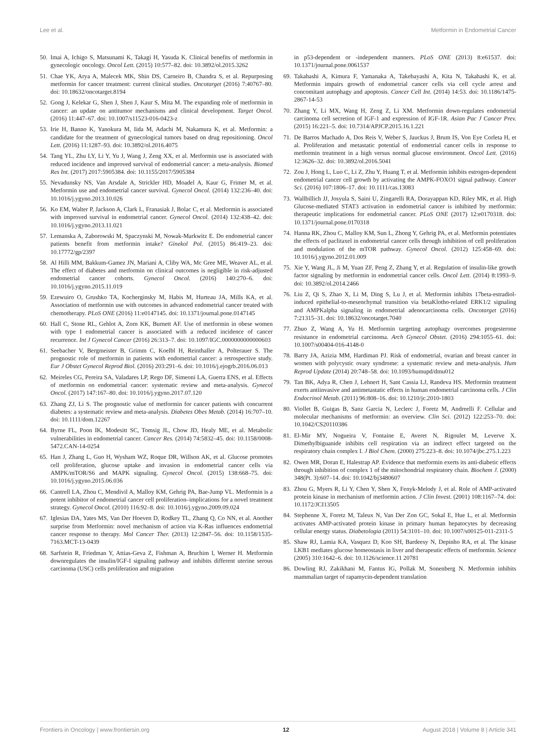Lee et al. Metformin in Endometrial Cancer
50. Imai A, Ichigo S, Matsunami K, Takagi H, Yasuda K. Clinical benefits of metformin in gynecologic oncology. Oncol Lett. (2015) 10:577–82. doi: 10.3892/ol.2015.3262
51. Chae YK, Arya A, Malecek MK, Shin DS, Carneiro B, Chandra S, et al. Repurposing metformin for cancer treatment: current clinical studies. Oncotarget (2016) 7:40767–80. doi: 10.18632/oncotarget.8194
52. Gong J, Kelekar G, Shen J, Shen J, Kaur S, Mita M. The expanding role of metformin in cancer: an update on antitumor mechanisms and clinical development. Target Oncol. (2016) 11:447–67. doi: 10.1007/s11523-016-0423-z
53. Irie H, Banno K, Yanokura M, Iida M, Adachi M, Nakamura K, et al. Metformin: a candidate for the treatment of gynecological tumors based on drug repositioning. Oncol Lett. (2016) 11:1287–93. doi: 10.3892/ol.2016.4075
54. Tang YL, Zhu LY, Li Y, Yu J, Wang J, Zeng XX, et al. Metformin use is associated with reduced incidence and improved survival of endometrial cancer: a meta-analysis. Biomed Res Int. (2017) 2017:5905384. doi: 10.1155/2017/5905384
55. Nevadunsky NS, Van Arsdale A, Strickler HD, Moadel A, Kaur G, Frimer M, et al. Metformin use and endometrial cancer survival. Gynecol Oncol. (2014) 132:236–40. doi: 10.1016/j.ygyno.2013.10.026
56. Ko EM, Walter P, Jackson A, Clark L, Franasiak J, Bolac C, et al. Metformin is associated with improved survival in endometrial cancer. Gynecol Oncol. (2014) 132:438–42. doi: 10.1016/j.ygyno.2013.11.021
57. Lemanska A, Zaborowski M, Spaczynski M, Nowak-Markwitz E. Do endometrial cancer patients benefit from metformin intake? Ginekol Pol. (2015) 86:419–23. doi: 10.17772/gp/2397
58. Al Hilli MM, Bakkum-Gamez JN, Mariani A, Cliby WA, Mc Gree ME, Weaver AL, et al. The effect of diabetes and metformin on clinical outcomes is negligible in risk-adjusted endometrial cancer cohorts. Gynecol Oncol. (2016) 140:270–6. doi: 10.1016/j.ygyno.2015.11.019
59. Ezewuiro O, Grushko TA, Kocherginsky M, Habis M, Hurteau JA, Mills KA, et al. Association of metformin use with outcomes in advanced endometrial cancer treated with chemotherapy. PLoS ONE (2016) 11:e0147145. doi: 10.1371/journal.pone.0147145
60. Hall C, Stone RL, Gehlot A, Zorn KK, Burnett AF. Use of metformin in obese women with type I endometrial cancer is associated with a reduced incidence of cancer recurrence. Int J Gynecol Cancer (2016) 26:313–7. doi: 10.1097/IGC.0000000000000603
61. Seebacher V, Bergmeister B, Grimm C, Koelbl H, Reinthaller A, Polterauer S. The prognostic role of metformin in patients with endometrial cancer: a retrospective study. Eur J Obstet Gynecol Reprod Biol. (2016) 203:291–6. doi: 10.1016/j.ejogrb.2016.06.013
62. Meireles CG, Pereira SA, Valadares LP, Rego DF, Simeoni LA, Guerra ENS, et al. Effects of metformin on endometrial cancer: systematic review and meta-analysis. Gynecol Oncol. (2017) 147:167–80. doi: 10.1016/j.ygyno.2017.07.120
63. Zhang ZJ, Li S. The prognostic value of metformin for cancer patients with concurrent diabetes: a systematic review and meta-analysis. Diabetes Obes Metab. (2014) 16:707–10. doi: 10.1111/dom.12267
64. Byrne FL, Poon IK, Modesitt SC, Tomsig JL, Chow JD, Healy ME, et al. Metabolic vulnerabilities in endometrial cancer. Cancer Res. (2014) 74:5832–45. doi: 10.1158/0008-5472.CAN-14-0254
65. Han J, Zhang L, Guo H, Wysham WZ, Roque DR, Willson AK, et al. Glucose promotes cell proliferation, glucose uptake and invasion in endometrial cancer cells via AMPK/mTOR/S6 and MAPK signaling. Gynecol Oncol. (2015) 138:668–75. doi: 10.1016/j.ygyno.2015.06.036
66. Cantrell LA, Zhou C, Mendivil A, Malloy KM, Gehrig PA, Bae-Jump VL. Metformin is a potent inhibitor of endometrial cancer cell proliferation–implications for a novel treatment strategy. Gynecol Oncol. (2010) 116:92–8. doi: 10.1016/j.ygyno.2009.09.024
67. Iglesias DA, Yates MS, Van Der Hoeven D, Rodkey TL, Zhang Q, Co NN, et al. Another surprise from Metformin: novel mechanism of action via K-Ras influences endometrial cancer response to therapy. Mol Cancer Ther. (2013) 12:2847–56. doi: 10.1158/1535-7163.MCT-13-0439
68. Sarfstein R, Friedman Y, Attias-Geva Z, Fishman A, Bruchim I, Werner H. Metformin downregulates the insulin/IGF-I signaling pathway and inhibits different uterine serous carcinoma (USC) cells proliferation and migration
in p53-dependent or -independent manners. PLoS ONE (2013) 8:e61537. doi: 10.1371/journal.pone.0061537
69. Takahashi A, Kimura F, Yamanaka A, Takebayashi A, Kita N, Takahashi K, et al. Metformin impairs growth of endometrial cancer cells via cell cycle arrest and concomitant autophagy and apoptosis. Cancer Cell Int. (2014) 14:53. doi: 10.1186/1475-2867-14-53
70. Zhang Y, Li MX, Wang H, Zeng Z, Li XM. Metformin down-regulates endometrial carcinoma cell secretion of IGF-1 and expression of IGF-1R. Asian Pac J Cancer Prev. (2015) 16:221–5. doi: 10.7314/APJCP.2015.16.1.221
71. De Barros Machado A, Dos Reis V, Weber S, Jauckus J, Brum IS, Von Eye Corleta H, et al. Proliferation and metastatic potential of endometrial cancer cells in response to metformin treatment in a high versus normal glucose environment. Oncol Lett. (2016) 12:3626–32. doi: 10.3892/ol.2016.5041
72. Zou J, Hong L, Luo C, Li Z, Zhu Y, Huang T, et al. Metformin inhibits estrogen-dependent endometrial cancer cell growth by activating the AMPK-FOXO1 signal pathway. Cancer Sci. (2016) 107:1806–17. doi: 10.1111/cas.13083
73. Wallbillich JJ, Josyula S, Saini U, Zingarelli RA, Dorayappan KD, Riley MK, et al. High Glucose-mediated STAT3 activation in endometrial cancer is inhibited by metformin: therapeutic implications for endometrial cancer. PLoS ONE (2017) 12:e0170318. doi: 10.1371/journal.pone.0170318
74. Hanna RK, Zhou C, Malloy KM, Sun L, Zhong Y, Gehrig PA, et al. Metformin potentiates the effects of paclitaxel in endometrial cancer cells through inhibition of cell proliferation and modulation of the mTOR pathway. Gynecol Oncol. (2012) 125:458–69. doi: 10.1016/j.ygyno.2012.01.009
75. Xie Y, Wang JL, Ji M, Yuan ZF, Peng Z, Zhang Y, et al. Regulation of insulin-like growth factor signaling by metformin in endometrial cancer cells. Oncol Lett. (2014) 8:1993–9. doi: 10.3892/ol.2014.2466
76. Liu Z, Qi S, Zhao X, Li M, Ding S, Lu J, et al. Metformin inhibits 17beta-estradiol-induced epithelial-to-mesenchymal transition via betaKlotho-related ERK1/2 signaling and AMPKalpha signaling in endometrial adenocarcinoma cells. Oncotarget (2016) 7:21315–31. doi: 10.18632/oncotarget.7040
77. Zhuo Z, Wang A, Yu H. Metformin targeting autophagy overcomes progesterone resistance in endometrial carcinoma. Arch Gynecol Obstet. (2016) 294:1055–61. doi: 10.1007/s00404-016-4148-0
78. Barry JA, Azizia MM, Hardiman PJ. Risk of endometrial, ovarian and breast cancer in women with polycystic ovary syndrome: a systematic review and meta-analysis. Hum Reprod Update (2014) 20:748–58. doi: 10.1093/humupd/dmu012
79. Tan BK, Adya R, Chen J, Lehnert H, Sant Cassia LJ, Randeva HS. Metformin treatment exerts antiinvasive and antimetastatic effects in human endometrial carcinoma cells. J Clin Endocrinol Metab. (2011) 96:808–16. doi: 10.1210/jc.2010-1803
80. Viollet B, Guigas B, Sanz Garcia N, Leclerc J, Foretz M, Andreelli F. Cellular and molecular mechanisms of metformin: an overview. Clin Sci. (2012) 122:253–70. doi: 10.1042/CS20110386
81. El-Mir MY, Nogueira V, Fontaine E, Averet N, Rigoulet M, Leverve X. Dimethylbiguanide inhibits cell respiration via an indirect effect targeted on the respiratory chain complex I. J Biol Chem. (2000) 275:223–8. doi: 10.1074/jbc.275.1.223
82. Owen MR, Doran E, Halestrap AP. Evidence that metformin exerts its anti-diabetic effects through inhibition of complex 1 of the mitochondrial respiratory chain. Biochem J. (2000) 348(Pt. 3):607–14. doi: 10.1042/bj3480607
83. Zhou G, Myers R, Li Y, Chen Y, Shen X, Fenyk-Melody J, et al. Role of AMP-activated protein kinase in mechanism of metformin action. J Clin Invest. (2001) 108:1167–74. doi: 10.1172/JCI13505
84. Stephenne X, Foretz M, Taleux N, Van Der Zon GC, Sokal E, Hue L, et al. Metformin activates AMP-activated protein kinase in primary human hepatocytes by decreasing cellular energy status. Diabetologia (2011) 54:3101–10. doi: 10.1007/s00125-011-2311-5
85. Shaw RJ, Lamia KA, Vasquez D, Koo SH, Bardeesy N, Depinho RA, et al. The kinase LKB1 mediates glucose homeostasis in liver and therapeutic effects of metformin. Science (2005) 310:1642–6. doi: 10.1126/science.11 20781
86. Dowling RJ, Zakikhani M, Fantus IG, Pollak M, Sonenberg N. Metformin inhibits mammalian target of rapamycin-dependent translation
Frontiers in Oncology | www.frontiersin.org 12 August 2018 | Volume 8 | Article 341